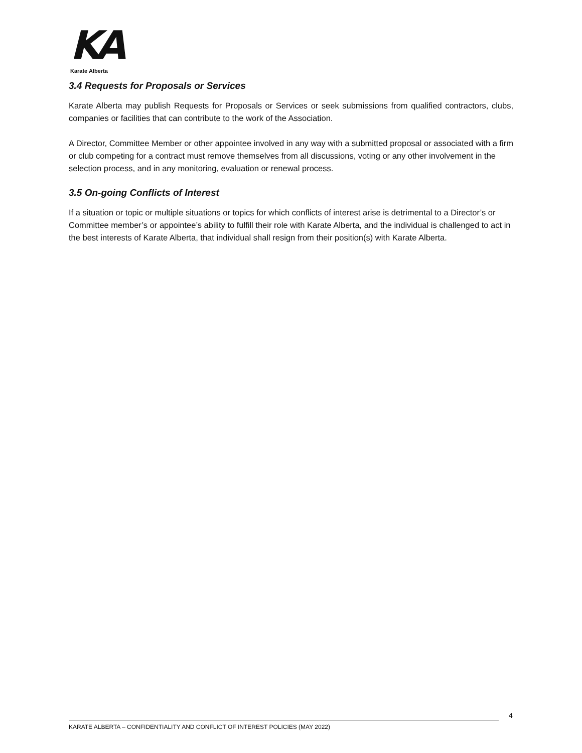KA
Karate Alberta
3.4 Requests for Proposals or Services
Karate Alberta may publish Requests for Proposals or Services or seek submissions from qualified contractors, clubs, companies or facilities that can contribute to the work of the Association.
A Director, Committee Member or other appointee involved in any way with a submitted proposal or associated with a firm or club competing for a contract must remove themselves from all discussions, voting or any other involvement in the selection process, and in any monitoring, evaluation or renewal process.
3.5 On-going Conflicts of Interest
If a situation or topic or multiple situations or topics for which conflicts of interest arise is detrimental to a Director’s or Committee member’s or appointee’s ability to fulfill their role with Karate Alberta, and the individual is challenged to act in the best interests of Karate Alberta, that individual shall resign from their position(s) with Karate Alberta.
4
KARATE ALBERTA – CONFIDENTIALITY AND CONFLICT OF INTEREST POLICIES (MAY 2022)